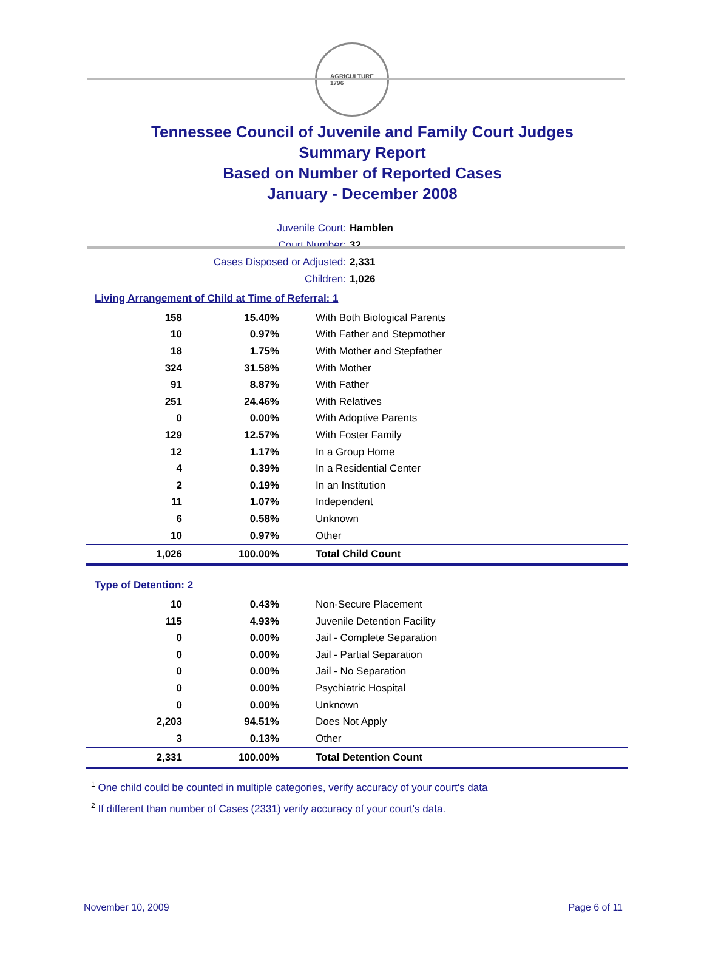AGRICULTURE
1796
Tennessee Council of Juvenile and Family Court Judges
Summary Report
Based on Number of Reported Cases
January - December 2008
Juvenile Court: Hamblen
Court Number: 32
Cases Disposed or Adjusted: 2,331
Children: 1,026
Living Arrangement of Child at Time of Referral: 1
| 158 | 15.40% | With Both Biological Parents |
| 10 | 0.97% | With Father and Stepmother |
| 18 | 1.75% | With Mother and Stepfather |
| 324 | 31.58% | With Mother |
| 91 | 8.87% | With Father |
| 251 | 24.46% | With Relatives |
| 0 | 0.00% | With Adoptive Parents |
| 129 | 12.57% | With Foster Family |
| 12 | 1.17% | In a Group Home |
| 4 | 0.39% | In a Residential Center |
| 2 | 0.19% | In an Institution |
| 11 | 1.07% | Independent |
| 6 | 0.58% | Unknown |
| 10 | 0.97% | Other |
| 1,026 | 100.00% | Total Child Count |
Type of Detention: 2
| 10 | 0.43% | Non-Secure Placement |
| 115 | 4.93% | Juvenile Detention Facility |
| 0 | 0.00% | Jail - Complete Separation |
| 0 | 0.00% | Jail - Partial Separation |
| 0 | 0.00% | Jail - No Separation |
| 0 | 0.00% | Psychiatric Hospital |
| 0 | 0.00% | Unknown |
| 2,203 | 94.51% | Does Not Apply |
| 3 | 0.13% | Other |
| 2,331 | 100.00% | Total Detention Count |
<sup>1</sup> One child could be counted in multiple categories, verify accuracy of your court's data
<sup>2</sup> If different than number of Cases (2331) verify accuracy of your court's data.
November 10, 2009 Page 6 of 11